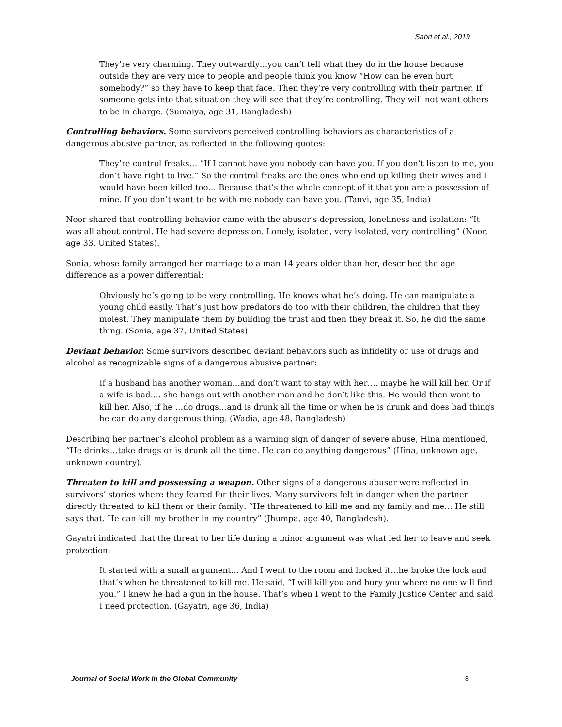Sabri et al., 2019
They’re very charming. They outwardly…you can’t tell what they do in the house because outside they are very nice to people and people think you know “How can he even hurt somebody?” so they have to keep that face. Then they’re very controlling with their partner. If someone gets into that situation they will see that they’re controlling. They will not want others to be in charge. (Sumaiya, age 31, Bangladesh)
Controlling behaviors. Some survivors perceived controlling behaviors as characteristics of a dangerous abusive partner, as reflected in the following quotes:
They’re control freaks… “If I cannot have you nobody can have you. If you don’t listen to me, you don’t have right to live.” So the control freaks are the ones who end up killing their wives and I would have been killed too… Because that’s the whole concept of it that you are a possession of mine. If you don’t want to be with me nobody can have you. (Tanvi, age 35, India)
Noor shared that controlling behavior came with the abuser’s depression, loneliness and isolation: “It was all about control. He had severe depression. Lonely, isolated, very isolated, very controlling” (Noor, age 33, United States).
Sonia, whose family arranged her marriage to a man 14 years older than her, described the age difference as a power differential:
Obviously he’s going to be very controlling. He knows what he’s doing. He can manipulate a young child easily. That’s just how predators do too with their children, the children that they molest. They manipulate them by building the trust and then they break it. So, he did the same thing. (Sonia, age 37, United States)
Deviant behavior. Some survivors described deviant behaviors such as infidelity or use of drugs and alcohol as recognizable signs of a dangerous abusive partner:
If a husband has another woman…and don’t want to stay with her…. maybe he will kill her. Or if a wife is bad…. she hangs out with another man and he don’t like this. He would then want to kill her. Also, if he …do drugs…and is drunk all the time or when he is drunk and does bad things he can do any dangerous thing. (Wadia, age 48, Bangladesh)
Describing her partner’s alcohol problem as a warning sign of danger of severe abuse, Hina mentioned, “He drinks…take drugs or is drunk all the time. He can do anything dangerous” (Hina, unknown age, unknown country).
Threaten to kill and possessing a weapon. Other signs of a dangerous abuser were reflected in survivors’ stories where they feared for their lives. Many survivors felt in danger when the partner directly threated to kill them or their family: “He threatened to kill me and my family and me… He still says that. He can kill my brother in my country” (Jhumpa, age 40, Bangladesh).
Gayatri indicated that the threat to her life during a minor argument was what led her to leave and seek protection:
It started with a small argument… And I went to the room and locked it…he broke the lock and that’s when he threatened to kill me. He said, “I will kill you and bury you where no one will find you.” I knew he had a gun in the house. That’s when I went to the Family Justice Center and said I need protection. (Gayatri, age 36, India)
Journal of Social Work in the Global Community 8